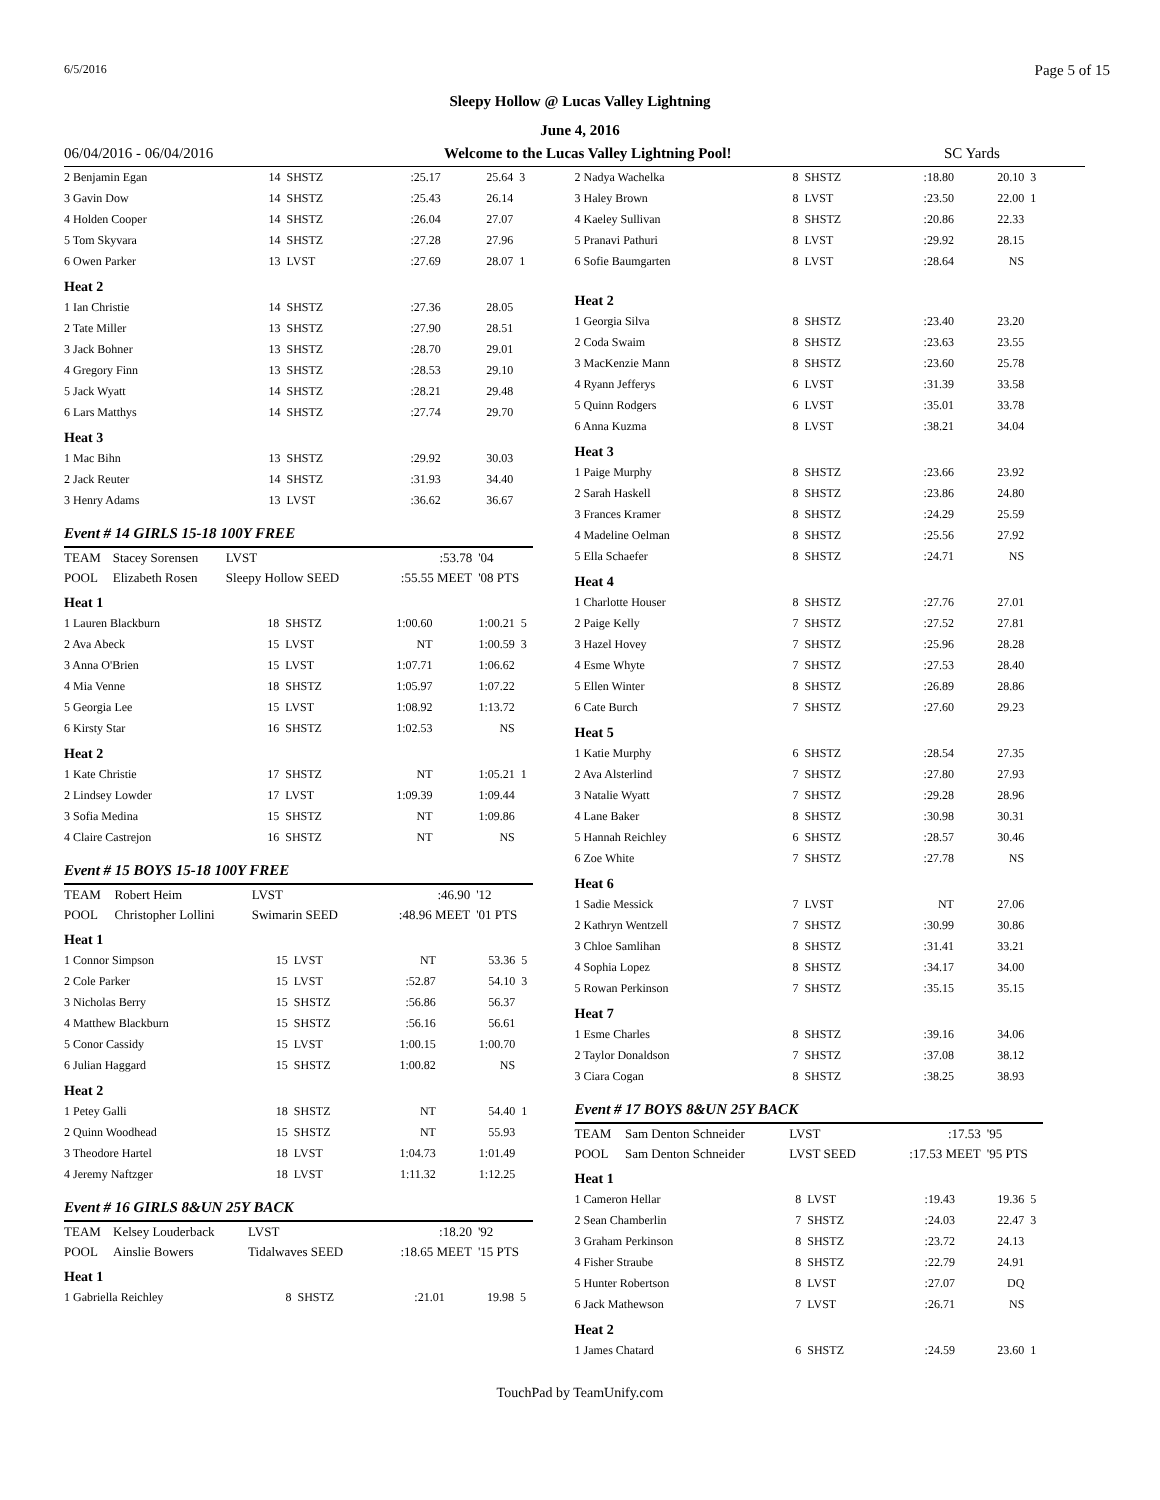6/5/2016 Page 5 of 15
Sleepy Hollow @ Lucas Valley Lightning
June 4, 2016
06/04/2016 - 06/04/2016 Welcome to the Lucas Valley Lightning Pool! SC Yards
| 2 Benjamin Egan | 14 | SHSTZ | :25.17 | 25.64 | 3 |
| 3 Gavin Dow | 14 | SHSTZ | :25.43 | 26.14 | |
| 4 Holden Cooper | 14 | SHSTZ | :26.04 | 27.07 | |
| 5 Tom Skyvara | 14 | SHSTZ | :27.28 | 27.96 | |
| 6 Owen Parker | 13 | LVST | :27.69 | 28.07 | 1 |
| Heat 2 | | | | | |
| 1 Ian Christie | 14 | SHSTZ | :27.36 | 28.05 | |
| 2 Tate Miller | 13 | SHSTZ | :27.90 | 28.51 | |
| 3 Jack Bohner | 13 | SHSTZ | :28.70 | 29.01 | |
| 4 Gregory Finn | 13 | SHSTZ | :28.53 | 29.10 | |
| 5 Jack Wyatt | 14 | SHSTZ | :28.21 | 29.48 | |
| 6 Lars Matthys | 14 | SHSTZ | :27.74 | 29.70 | |
| Heat 3 | | | | | |
| 1 Mac Bihn | 13 | SHSTZ | :29.92 | 30.03 | |
| 2 Jack Reuter | 14 | SHSTZ | :31.93 | 34.40 | |
| 3 Henry Adams | 13 | LVST | :36.62 | 36.67 | |
Event # 14 GIRLS 15-18 100Y FREE
| TEAM | Stacey Sorensen | LVST | :53.78 | '04 |
| POOL | Elizabeth Rosen | Sleepy Hollow SEED | :55.55 MEET | '08 PTS |
| Heat 1 | | | | | |
| 1 Lauren Blackburn | 18 | SHSTZ | 1:00.60 | 1:00.21 | 5 |
| 2 Ava Abeck | 15 | LVST | NT | 1:00.59 | 3 |
| 3 Anna O'Brien | 15 | LVST | 1:07.71 | 1:06.62 | |
| 4 Mia Venne | 18 | SHSTZ | 1:05.97 | 1:07.22 | |
| 5 Georgia Lee | 15 | LVST | 1:08.92 | 1:13.72 | |
| 6 Kirsty Star | 16 | SHSTZ | 1:02.53 | NS | |
| Heat 2 | | | | | |
| 1 Kate Christie | 17 | SHSTZ | NT | 1:05.21 | 1 |
| 2 Lindsey Lowder | 17 | LVST | 1:09.39 | 1:09.44 | |
| 3 Sofia Medina | 15 | SHSTZ | NT | 1:09.86 | |
| 4 Claire Castrejon | 16 | SHSTZ | NT | NS | |
Event # 15 BOYS 15-18 100Y FREE
| TEAM | Robert Heim | LVST | :46.90 | '12 |
| POOL | Christopher Lollini | Swimarin SEED | :48.96 MEET | '01 PTS |
| Heat 1 | | | | | |
| 1 Connor Simpson | 15 | LVST | NT | 53.36 | 5 |
| 2 Cole Parker | 15 | LVST | :52.87 | 54.10 | 3 |
| 3 Nicholas Berry | 15 | SHSTZ | :56.86 | 56.37 | |
| 4 Matthew Blackburn | 15 | SHSTZ | :56.16 | 56.61 | |
| 5 Conor Cassidy | 15 | LVST | 1:00.15 | 1:00.70 | |
| 6 Julian Haggard | 15 | SHSTZ | 1:00.82 | NS | |
| Heat 2 | | | | | |
| 1 Petey Galli | 18 | SHSTZ | NT | 54.40 | 1 |
| 2 Quinn Woodhead | 15 | SHSTZ | NT | 55.93 | |
| 3 Theodore Hartel | 18 | LVST | 1:04.73 | 1:01.49 | |
| 4 Jeremy Naftzger | 18 | LVST | 1:11.32 | 1:12.25 | |
Event # 16 GIRLS 8&UN 25Y BACK
| TEAM | Kelsey Louderback | LVST | :18.20 | '92 |
| POOL | Ainslie Bowers | Tidalwaves SEED | :18.65 MEET | '15 PTS |
| Heat 1 | | | | | |
| 1 Gabriella Reichley | 8 | SHSTZ | :21.01 | 19.98 | 5 |
| 2 Nadya Wachelka | 8 | SHSTZ | :18.80 | 20.10 | 3 |
| 3 Haley Brown | 8 | LVST | :23.50 | 22.00 | 1 |
| 4 Kaeley Sullivan | 8 | SHSTZ | :20.86 | 22.33 | |
| 5 Pranavi Pathuri | 8 | LVST | :29.92 | 28.15 | |
| 6 Sofie Baumgarten | 8 | LVST | :28.64 | NS | |
| Heat 2 | | | | | |
| 1 Georgia Silva | 8 | SHSTZ | :23.40 | 23.20 | |
| 2 Coda Swaim | 8 | SHSTZ | :23.63 | 23.55 | |
| 3 MacKenzie Mann | 8 | SHSTZ | :23.60 | 25.78 | |
| 4 Ryann Jefferys | 6 | LVST | :31.39 | 33.58 | |
| 5 Quinn Rodgers | 6 | LVST | :35.01 | 33.78 | |
| 6 Anna Kuzma | 8 | LVST | :38.21 | 34.04 | |
| Heat 3 | | | | | |
| 1 Paige Murphy | 8 | SHSTZ | :23.66 | 23.92 | |
| 2 Sarah Haskell | 8 | SHSTZ | :23.86 | 24.80 | |
| 3 Frances Kramer | 8 | SHSTZ | :24.29 | 25.59 | |
| 4 Madeline Oelman | 8 | SHSTZ | :25.56 | 27.92 | |
| 5 Ella Schaefer | 8 | SHSTZ | :24.71 | NS | |
| Heat 4 | | | | | |
| 1 Charlotte Houser | 8 | SHSTZ | :27.76 | 27.01 | |
| 2 Paige Kelly | 7 | SHSTZ | :27.52 | 27.81 | |
| 3 Hazel Hovey | 7 | SHSTZ | :25.96 | 28.28 | |
| 4 Esme Whyte | 7 | SHSTZ | :27.53 | 28.40 | |
| 5 Ellen Winter | 8 | SHSTZ | :26.89 | 28.86 | |
| 6 Cate Burch | 7 | SHSTZ | :27.60 | 29.23 | |
| Heat 5 | | | | | |
| 1 Katie Murphy | 6 | SHSTZ | :28.54 | 27.35 | |
| 2 Ava Alsterlind | 7 | SHSTZ | :27.80 | 27.93 | |
| 3 Natalie Wyatt | 7 | SHSTZ | :29.28 | 28.96 | |
| 4 Lane Baker | 8 | SHSTZ | :30.98 | 30.31 | |
| 5 Hannah Reichley | 6 | SHSTZ | :28.57 | 30.46 | |
| 6 Zoe White | 7 | SHSTZ | :27.78 | NS | |
| Heat 6 | | | | | |
| 1 Sadie Messick | 7 | LVST | NT | 27.06 | |
| 2 Kathryn Wentzell | 7 | SHSTZ | :30.99 | 30.86 | |
| 3 Chloe Samlihan | 8 | SHSTZ | :31.41 | 33.21 | |
| 4 Sophia Lopez | 8 | SHSTZ | :34.17 | 34.00 | |
| 5 Rowan Perkinson | 7 | SHSTZ | :35.15 | 35.15 | |
| Heat 7 | | | | | |
| 1 Esme Charles | 8 | SHSTZ | :39.16 | 34.06 | |
| 2 Taylor Donaldson | 7 | SHSTZ | :37.08 | 38.12 | |
| 3 Ciara Cogan | 8 | SHSTZ | :38.25 | 38.93 | |
Event # 17 BOYS 8&UN 25Y BACK
| TEAM | Sam Denton Schneider | LVST | :17.53 | '95 |
| POOL | Sam Denton Schneider | LVST SEED | :17.53 MEET | '95 PTS |
| Heat 1 | | | | | |
| 1 Cameron Hellar | 8 | LVST | :19.43 | 19.36 | 5 |
| 2 Sean Chamberlin | 7 | SHSTZ | :24.03 | 22.47 | 3 |
| 3 Graham Perkinson | 8 | SHSTZ | :23.72 | 24.13 | |
| 4 Fisher Straube | 8 | SHSTZ | :22.79 | 24.91 | |
| 5 Hunter Robertson | 8 | LVST | :27.07 | DQ | |
| 6 Jack Mathewson | 7 | LVST | :26.71 | NS | |
| Heat 2 | | | | | |
| 1 James Chatard | 6 | SHSTZ | :24.59 | 23.60 | 1 |
TouchPad by TeamUnify.com